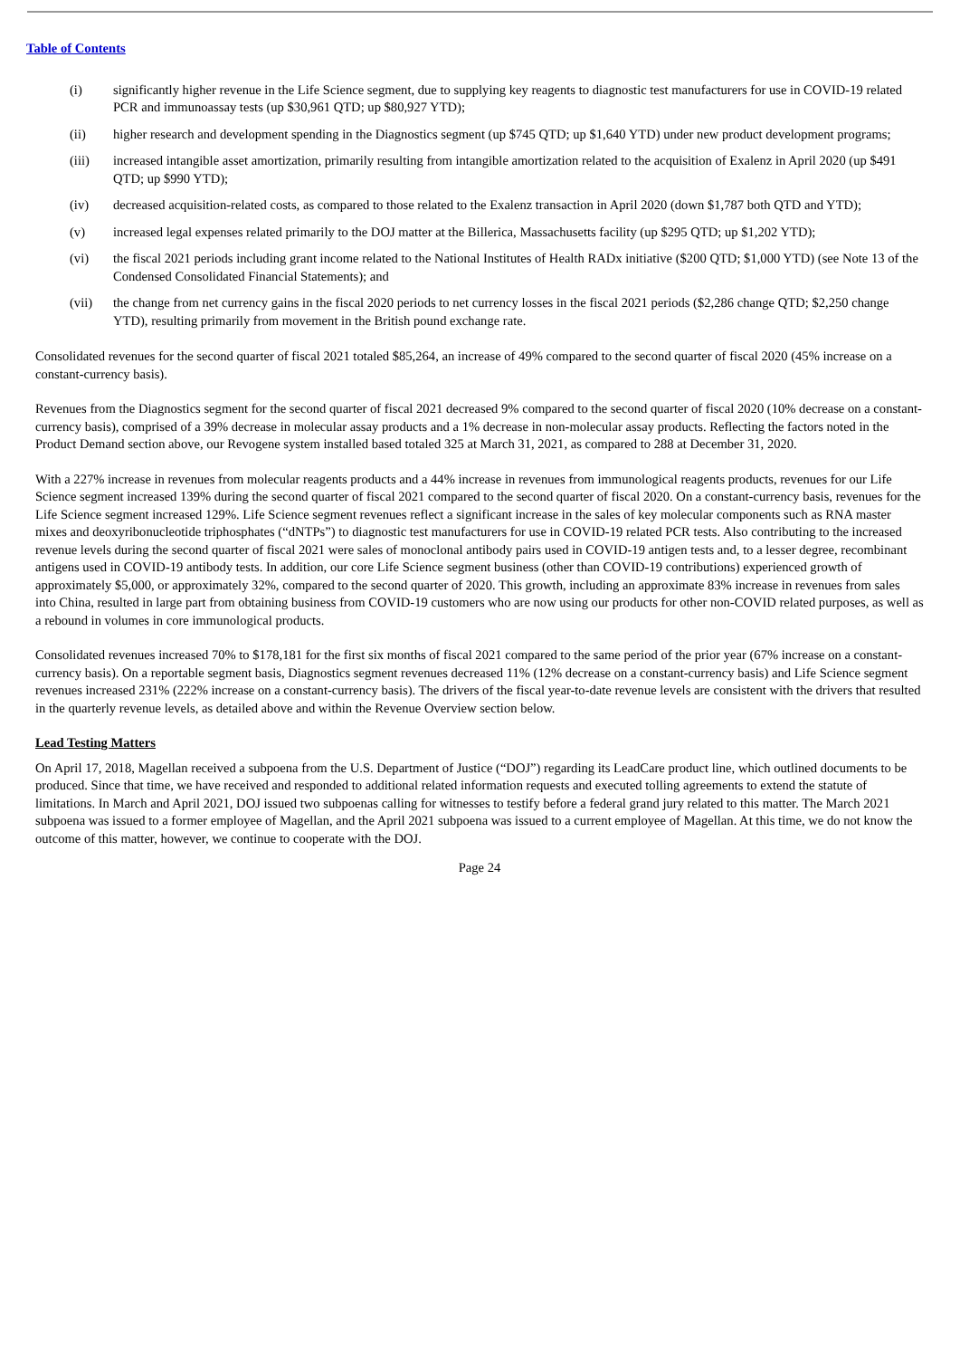Table of Contents
(i) significantly higher revenue in the Life Science segment, due to supplying key reagents to diagnostic test manufacturers for use in COVID-19 related PCR and immunoassay tests (up $30,961 QTD; up $80,927 YTD);
(ii) higher research and development spending in the Diagnostics segment (up $745 QTD; up $1,640 YTD) under new product development programs;
(iii) increased intangible asset amortization, primarily resulting from intangible amortization related to the acquisition of Exalenz in April 2020 (up $491 QTD; up $990 YTD);
(iv) decreased acquisition-related costs, as compared to those related to the Exalenz transaction in April 2020 (down $1,787 both QTD and YTD);
(v) increased legal expenses related primarily to the DOJ matter at the Billerica, Massachusetts facility (up $295 QTD; up $1,202 YTD);
(vi) the fiscal 2021 periods including grant income related to the National Institutes of Health RADx initiative ($200 QTD; $1,000 YTD) (see Note 13 of the Condensed Consolidated Financial Statements); and
(vii) the change from net currency gains in the fiscal 2020 periods to net currency losses in the fiscal 2021 periods ($2,286 change QTD; $2,250 change YTD), resulting primarily from movement in the British pound exchange rate.
Consolidated revenues for the second quarter of fiscal 2021 totaled $85,264, an increase of 49% compared to the second quarter of fiscal 2020 (45% increase on a constant-currency basis).
Revenues from the Diagnostics segment for the second quarter of fiscal 2021 decreased 9% compared to the second quarter of fiscal 2020 (10% decrease on a constant-currency basis), comprised of a 39% decrease in molecular assay products and a 1% decrease in non-molecular assay products. Reflecting the factors noted in the Product Demand section above, our Revogene system installed based totaled 325 at March 31, 2021, as compared to 288 at December 31, 2020.
With a 227% increase in revenues from molecular reagents products and a 44% increase in revenues from immunological reagents products, revenues for our Life Science segment increased 139% during the second quarter of fiscal 2021 compared to the second quarter of fiscal 2020. On a constant-currency basis, revenues for the Life Science segment increased 129%. Life Science segment revenues reflect a significant increase in the sales of key molecular components such as RNA master mixes and deoxyribonucleotide triphosphates (“dNTPs”) to diagnostic test manufacturers for use in COVID-19 related PCR tests. Also contributing to the increased revenue levels during the second quarter of fiscal 2021 were sales of monoclonal antibody pairs used in COVID-19 antigen tests and, to a lesser degree, recombinant antigens used in COVID-19 antibody tests. In addition, our core Life Science segment business (other than COVID-19 contributions) experienced growth of approximately $5,000, or approximately 32%, compared to the second quarter of 2020. This growth, including an approximate 83% increase in revenues from sales into China, resulted in large part from obtaining business from COVID-19 customers who are now using our products for other non-COVID related purposes, as well as a rebound in volumes in core immunological products.
Consolidated revenues increased 70% to $178,181 for the first six months of fiscal 2021 compared to the same period of the prior year (67% increase on a constant-currency basis). On a reportable segment basis, Diagnostics segment revenues decreased 11% (12% decrease on a constant-currency basis) and Life Science segment revenues increased 231% (222% increase on a constant-currency basis). The drivers of the fiscal year-to-date revenue levels are consistent with the drivers that resulted in the quarterly revenue levels, as detailed above and within the Revenue Overview section below.
Lead Testing Matters
On April 17, 2018, Magellan received a subpoena from the U.S. Department of Justice (“DOJ”) regarding its LeadCare product line, which outlined documents to be produced. Since that time, we have received and responded to additional related information requests and executed tolling agreements to extend the statute of limitations. In March and April 2021, DOJ issued two subpoenas calling for witnesses to testify before a federal grand jury related to this matter. The March 2021 subpoena was issued to a former employee of Magellan, and the April 2021 subpoena was issued to a current employee of Magellan. At this time, we do not know the outcome of this matter, however, we continue to cooperate with the DOJ.
Page 24